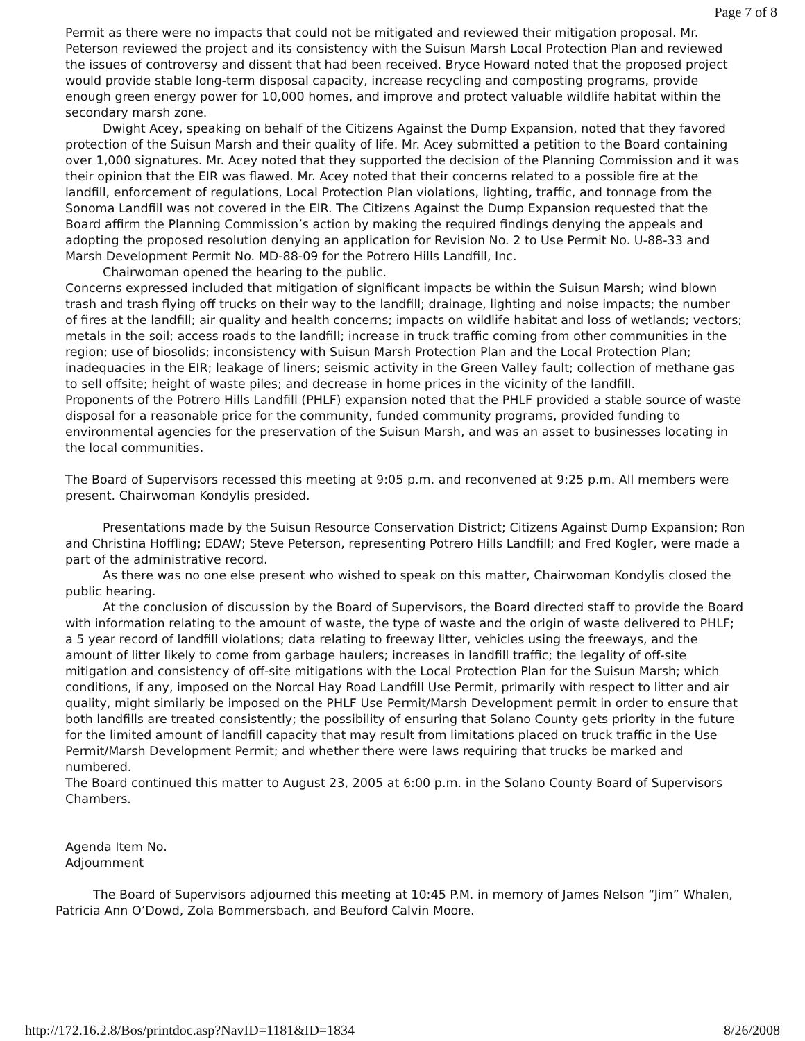Page 7 of 8
Permit as there were no impacts that could not be mitigated and reviewed their mitigation proposal. Mr. Peterson reviewed the project and its consistency with the Suisun Marsh Local Protection Plan and reviewed the issues of controversy and dissent that had been received. Bryce Howard noted that the proposed project would provide stable long-term disposal capacity, increase recycling and composting programs, provide enough green energy power for 10,000 homes, and improve and protect valuable wildlife habitat within the secondary marsh zone.
Dwight Acey, speaking on behalf of the Citizens Against the Dump Expansion, noted that they favored protection of the Suisun Marsh and their quality of life. Mr. Acey submitted a petition to the Board containing over 1,000 signatures. Mr. Acey noted that they supported the decision of the Planning Commission and it was their opinion that the EIR was flawed. Mr. Acey noted that their concerns related to a possible fire at the landfill, enforcement of regulations, Local Protection Plan violations, lighting, traffic, and tonnage from the Sonoma Landfill was not covered in the EIR. The Citizens Against the Dump Expansion requested that the Board affirm the Planning Commission’s action by making the required findings denying the appeals and adopting the proposed resolution denying an application for Revision No. 2 to Use Permit No. U-88-33 and Marsh Development Permit No. MD-88-09 for the Potrero Hills Landfill, Inc.
Chairwoman opened the hearing to the public.
Concerns expressed included that mitigation of significant impacts be within the Suisun Marsh; wind blown trash and trash flying off trucks on their way to the landfill; drainage, lighting and noise impacts; the number of fires at the landfill; air quality and health concerns; impacts on wildlife habitat and loss of wetlands; vectors; metals in the soil; access roads to the landfill; increase in truck traffic coming from other communities in the region; use of biosolids; inconsistency with Suisun Marsh Protection Plan and the Local Protection Plan; inadequacies in the EIR; leakage of liners; seismic activity in the Green Valley fault; collection of methane gas to sell offsite; height of waste piles; and decrease in home prices in the vicinity of the landfill.
Proponents of the Potrero Hills Landfill (PHLF) expansion noted that the PHLF provided a stable source of waste disposal for a reasonable price for the community, funded community programs, provided funding to environmental agencies for the preservation of the Suisun Marsh, and was an asset to businesses locating in the local communities.
The Board of Supervisors recessed this meeting at 9:05 p.m. and reconvened at 9:25 p.m. All members were present. Chairwoman Kondylis presided.
Presentations made by the Suisun Resource Conservation District; Citizens Against Dump Expansion; Ron and Christina Hoffling; EDAW; Steve Peterson, representing Potrero Hills Landfill; and Fred Kogler, were made a part of the administrative record.
As there was no one else present who wished to speak on this matter, Chairwoman Kondylis closed the public hearing.
At the conclusion of discussion by the Board of Supervisors, the Board directed staff to provide the Board with information relating to the amount of waste, the type of waste and the origin of waste delivered to PHLF; a 5 year record of landfill violations; data relating to freeway litter, vehicles using the freeways, and the amount of litter likely to come from garbage haulers; increases in landfill traffic; the legality of off-site mitigation and consistency of off-site mitigations with the Local Protection Plan for the Suisun Marsh; which conditions, if any, imposed on the Norcal Hay Road Landfill Use Permit, primarily with respect to litter and air quality, might similarly be imposed on the PHLF Use Permit/Marsh Development permit in order to ensure that both landfills are treated consistently; the possibility of ensuring that Solano County gets priority in the future for the limited amount of landfill capacity that may result from limitations placed on truck traffic in the Use Permit/Marsh Development Permit; and whether there were laws requiring that trucks be marked and numbered.
The Board continued this matter to August 23, 2005 at 6:00 p.m. in the Solano County Board of Supervisors Chambers.
Agenda Item No.
Adjournment
The Board of Supervisors adjourned this meeting at 10:45 P.M. in memory of James Nelson “Jim” Whalen, Patricia Ann O’Dowd, Zola Bommersbach, and Beuford Calvin Moore.
http://172.16.2.8/Bos/printdoc.asp?NavID=1181&ID=1834 8/26/2008